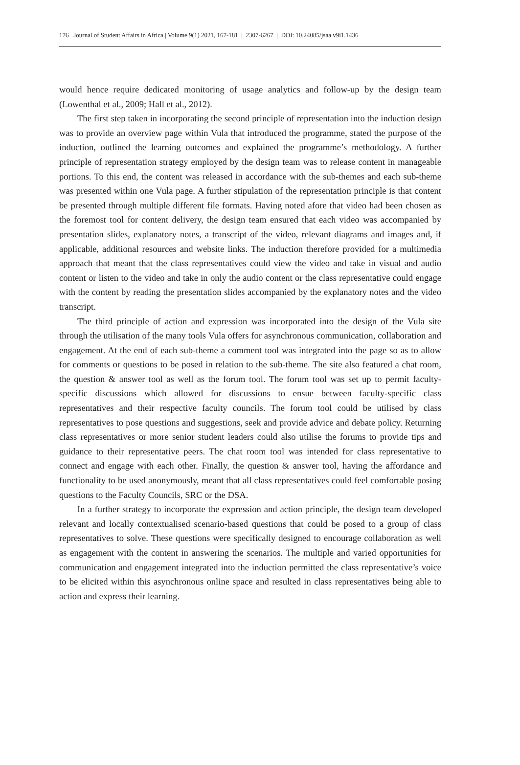176 Journal of Student Affairs in Africa | Volume 9(1) 2021, 167-181 | 2307-6267 | DOI: 10.24085/jsaa.v9i1.1436
would hence require dedicated monitoring of usage analytics and follow-up by the design team (Lowenthal et al., 2009; Hall et al., 2012).
The first step taken in incorporating the second principle of representation into the induction design was to provide an overview page within Vula that introduced the programme, stated the purpose of the induction, outlined the learning outcomes and explained the programme’s methodology. A further principle of representation strategy employed by the design team was to release content in manageable portions. To this end, the content was released in accordance with the sub-themes and each sub-theme was presented within one Vula page. A further stipulation of the representation principle is that content be presented through multiple different file formats. Having noted afore that video had been chosen as the foremost tool for content delivery, the design team ensured that each video was accompanied by presentation slides, explanatory notes, a transcript of the video, relevant diagrams and images and, if applicable, additional resources and website links. The induction therefore provided for a multimedia approach that meant that the class representatives could view the video and take in visual and audio content or listen to the video and take in only the audio content or the class representative could engage with the content by reading the presentation slides accompanied by the explanatory notes and the video transcript.
The third principle of action and expression was incorporated into the design of the Vula site through the utilisation of the many tools Vula offers for asynchronous communication, collaboration and engagement. At the end of each sub-theme a comment tool was integrated into the page so as to allow for comments or questions to be posed in relation to the sub-theme. The site also featured a chat room, the question & answer tool as well as the forum tool. The forum tool was set up to permit faculty-specific discussions which allowed for discussions to ensue between faculty-specific class representatives and their respective faculty councils. The forum tool could be utilised by class representatives to pose questions and suggestions, seek and provide advice and debate policy. Returning class representatives or more senior student leaders could also utilise the forums to provide tips and guidance to their representative peers. The chat room tool was intended for class representative to connect and engage with each other. Finally, the question & answer tool, having the affordance and functionality to be used anonymously, meant that all class representatives could feel comfortable posing questions to the Faculty Councils, SRC or the DSA.
In a further strategy to incorporate the expression and action principle, the design team developed relevant and locally contextualised scenario-based questions that could be posed to a group of class representatives to solve. These questions were specifically designed to encourage collaboration as well as engagement with the content in answering the scenarios. The multiple and varied opportunities for communication and engagement integrated into the induction permitted the class representative’s voice to be elicited within this asynchronous online space and resulted in class representatives being able to action and express their learning.